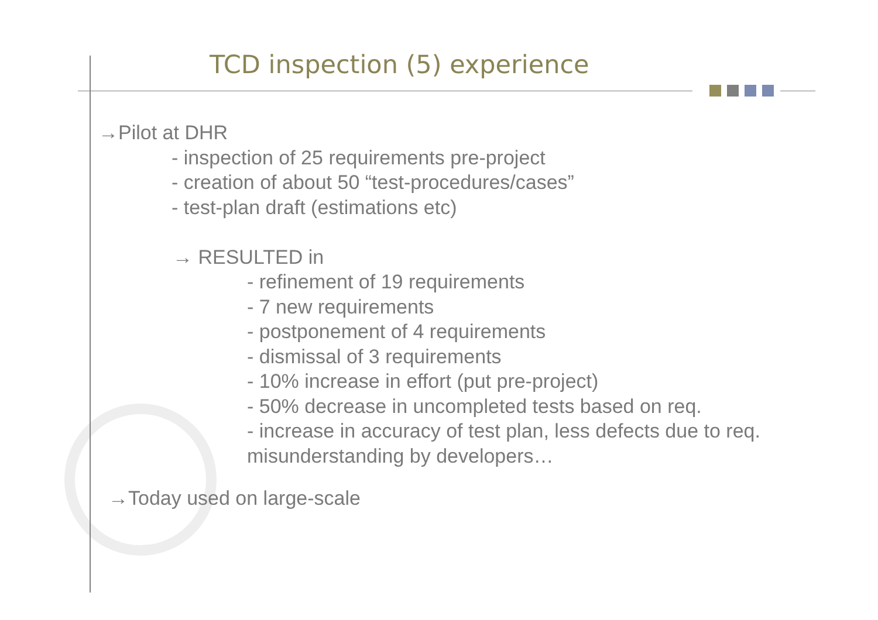TCD inspection (5) experience
→Pilot at DHR
- inspection of 25 requirements pre-project
- creation of about 50 “test-procedures/cases”
- test-plan draft (estimations etc)
→ RESULTED in
- refinement of 19 requirements
- 7 new requirements
- postponement of 4 requirements
- dismissal of 3 requirements
- 10% increase in effort (put pre-project)
- 50% decrease in uncompleted tests based on req.
- increase in accuracy of test plan, less defects due to req. misunderstanding by developers…
→Today used on large-scale